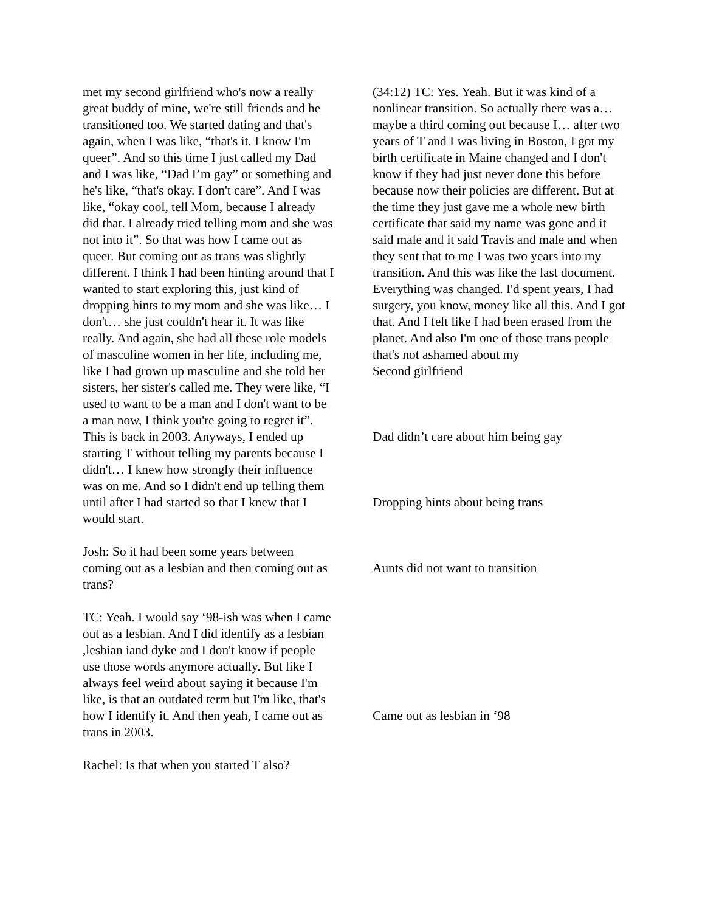met my second girlfriend who's now a really great buddy of mine, we're still friends and he transitioned too. We started dating and that's again, when I was like, “that's it. I know I'm queer”. And so this time I just called my Dad and I was like, “Dad I’m gay” or something and he's like, “that's okay. I don't care”. And I was like, “okay cool, tell Mom, because I already did that. I already tried telling mom and she was not into it”. So that was how I came out as queer. But coming out as trans was slightly different. I think I had been hinting around that I wanted to start exploring this, just kind of dropping hints to my mom and she was like… I don't… she just couldn't hear it. It was like really. And again, she had all these role models of masculine women in her life, including me, like I had grown up masculine and she told her sisters, her sister's called me. They were like, “I used to want to be a man and I don't want to be a man now, I think you're going to regret it”. This is back in 2003. Anyways, I ended up starting T without telling my parents because I didn't… I knew how strongly their influence was on me. And so I didn't end up telling them until after I had started so that I knew that I would start.
Josh: So it had been some years between coming out as a lesbian and then coming out as trans?
TC: Yeah. I would say ‘98-ish was when I came out as a lesbian. And I did identify as a lesbian ,lesbian iand dyke and I don't know if people use those words anymore actually. But like I always feel weird about saying it because I'm like, is that an outdated term but I'm like, that's how I identify it. And then yeah, I came out as trans in 2003.
Rachel: Is that when you started T also?
(34:12) TC: Yes. Yeah. But it was kind of a nonlinear transition. So actually there was a… maybe a third coming out because I… after two years of T and I was living in Boston, I got my birth certificate in Maine changed and I don't know if they had just never done this before because now their policies are different. But at the time they just gave me a whole new birth certificate that said my name was gone and it said male and it said Travis and male and when they sent that to me I was two years into my transition. And this was like the last document. Everything was changed. I'd spent years, I had surgery, you know, money like all this. And I got that. And I felt like I had been erased from the planet. And also I'm one of those trans people that's not ashamed about my
Second girlfriend
Dad didn’t care about him being gay
Dropping hints about being trans
Aunts did not want to transition
Came out as lesbian in ‘98